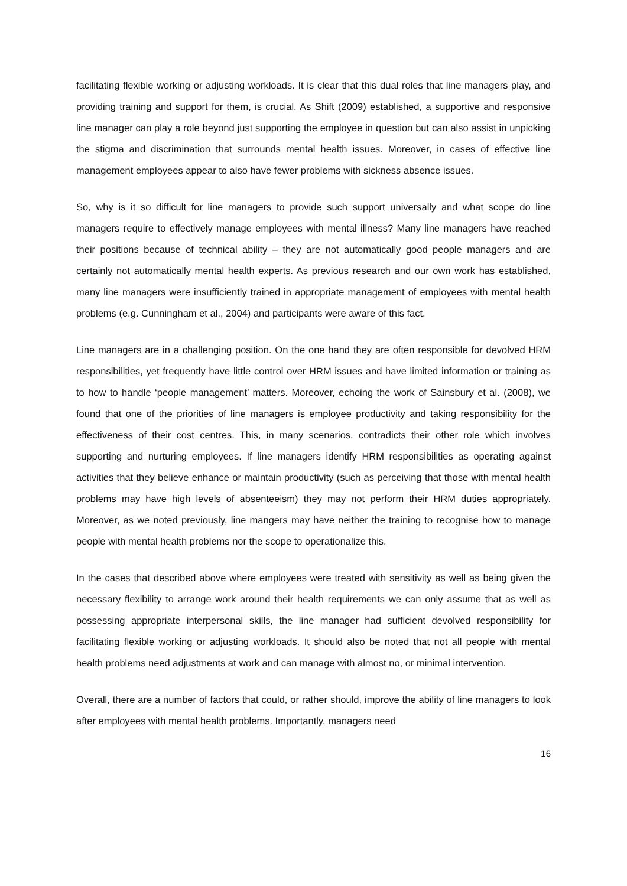facilitating flexible working or adjusting workloads. It is clear that this dual roles that line managers play, and providing training and support for them, is crucial. As Shift (2009) established, a supportive and responsive line manager can play a role beyond just supporting the employee in question but can also assist in unpicking the stigma and discrimination that surrounds mental health issues. Moreover, in cases of effective line management employees appear to also have fewer problems with sickness absence issues.
So, why is it so difficult for line managers to provide such support universally and what scope do line managers require to effectively manage employees with mental illness? Many line managers have reached their positions because of technical ability – they are not automatically good people managers and are certainly not automatically mental health experts. As previous research and our own work has established, many line managers were insufficiently trained in appropriate management of employees with mental health problems (e.g. Cunningham et al., 2004) and participants were aware of this fact.
Line managers are in a challenging position. On the one hand they are often responsible for devolved HRM responsibilities, yet frequently have little control over HRM issues and have limited information or training as to how to handle ‘people management’ matters. Moreover, echoing the work of Sainsbury et al. (2008), we found that one of the priorities of line managers is employee productivity and taking responsibility for the effectiveness of their cost centres. This, in many scenarios, contradicts their other role which involves supporting and nurturing employees. If line managers identify HRM responsibilities as operating against activities that they believe enhance or maintain productivity (such as perceiving that those with mental health problems may have high levels of absenteeism) they may not perform their HRM duties appropriately. Moreover, as we noted previously, line mangers may have neither the training to recognise how to manage people with mental health problems nor the scope to operationalize this.
In the cases that described above where employees were treated with sensitivity as well as being given the necessary flexibility to arrange work around their health requirements we can only assume that as well as possessing appropriate interpersonal skills, the line manager had sufficient devolved responsibility for facilitating flexible working or adjusting workloads. It should also be noted that not all people with mental health problems need adjustments at work and can manage with almost no, or minimal intervention.
Overall, there are a number of factors that could, or rather should, improve the ability of line managers to look after employees with mental health problems. Importantly, managers need
16